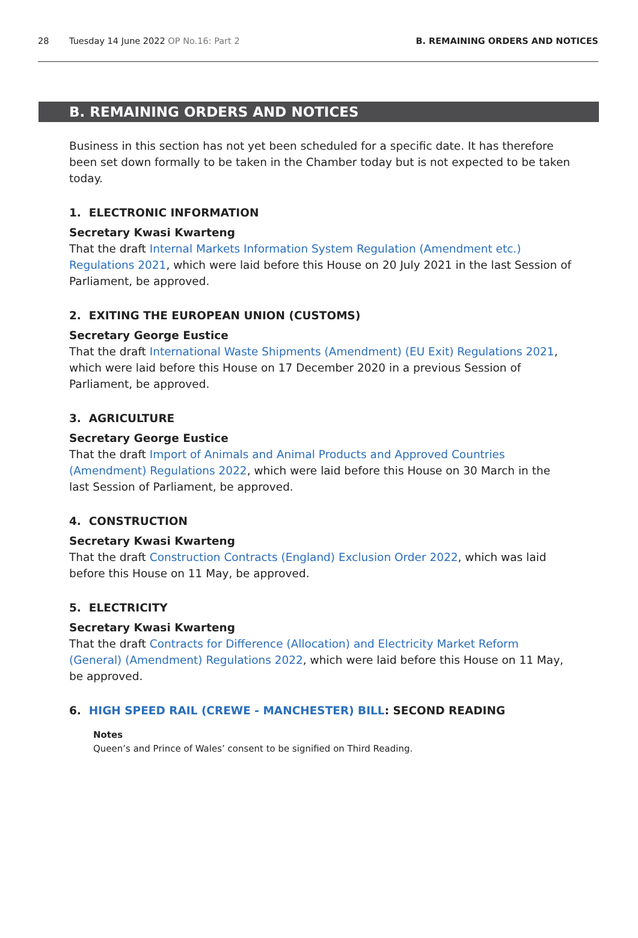28 Tuesday 14 June 2022 OP No.16: Part 2 B. REMAINING ORDERS AND NOTICES
B. REMAINING ORDERS AND NOTICES
Business in this section has not yet been scheduled for a specific date. It has therefore been set down formally to be taken in the Chamber today but is not expected to be taken today.
1. ELECTRONIC INFORMATION
Secretary Kwasi Kwarteng
That the draft Internal Markets Information System Regulation (Amendment etc.) Regulations 2021, which were laid before this House on 20 July 2021 in the last Session of Parliament, be approved.
2. EXITING THE EUROPEAN UNION (CUSTOMS)
Secretary George Eustice
That the draft International Waste Shipments (Amendment) (EU Exit) Regulations 2021, which were laid before this House on 17 December 2020 in a previous Session of Parliament, be approved.
3. AGRICULTURE
Secretary George Eustice
That the draft Import of Animals and Animal Products and Approved Countries (Amendment) Regulations 2022, which were laid before this House on 30 March in the last Session of Parliament, be approved.
4. CONSTRUCTION
Secretary Kwasi Kwarteng
That the draft Construction Contracts (England) Exclusion Order 2022, which was laid before this House on 11 May, be approved.
5. ELECTRICITY
Secretary Kwasi Kwarteng
That the draft Contracts for Difference (Allocation) and Electricity Market Reform (General) (Amendment) Regulations 2022, which were laid before this House on 11 May, be approved.
6. HIGH SPEED RAIL (CREWE - MANCHESTER) BILL: SECOND READING
Notes
Queen’s and Prince of Wales’ consent to be signified on Third Reading.